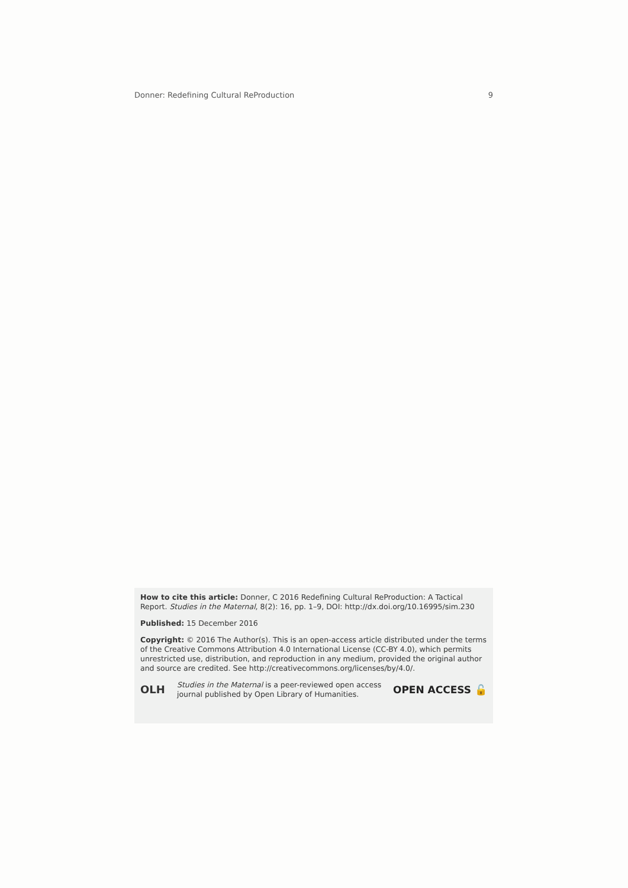Donner: Redefining Cultural ReProduction 9
How to cite this article: Donner, C 2016 Redefining Cultural ReProduction: A Tactical Report. Studies in the Maternal, 8(2): 16, pp. 1–9, DOI: http://dx.doi.org/10.16995/sim.230
Published: 15 December 2016
Copyright: © 2016 The Author(s). This is an open-access article distributed under the terms of the Creative Commons Attribution 4.0 International License (CC-BY 4.0), which permits unrestricted use, distribution, and reproduction in any medium, provided the original author and source are credited. See http://creativecommons.org/licenses/by/4.0/.
OLH Studies in the Maternal is a peer-reviewed open access journal published by Open Library of Humanities. OPEN ACCESS 🔓